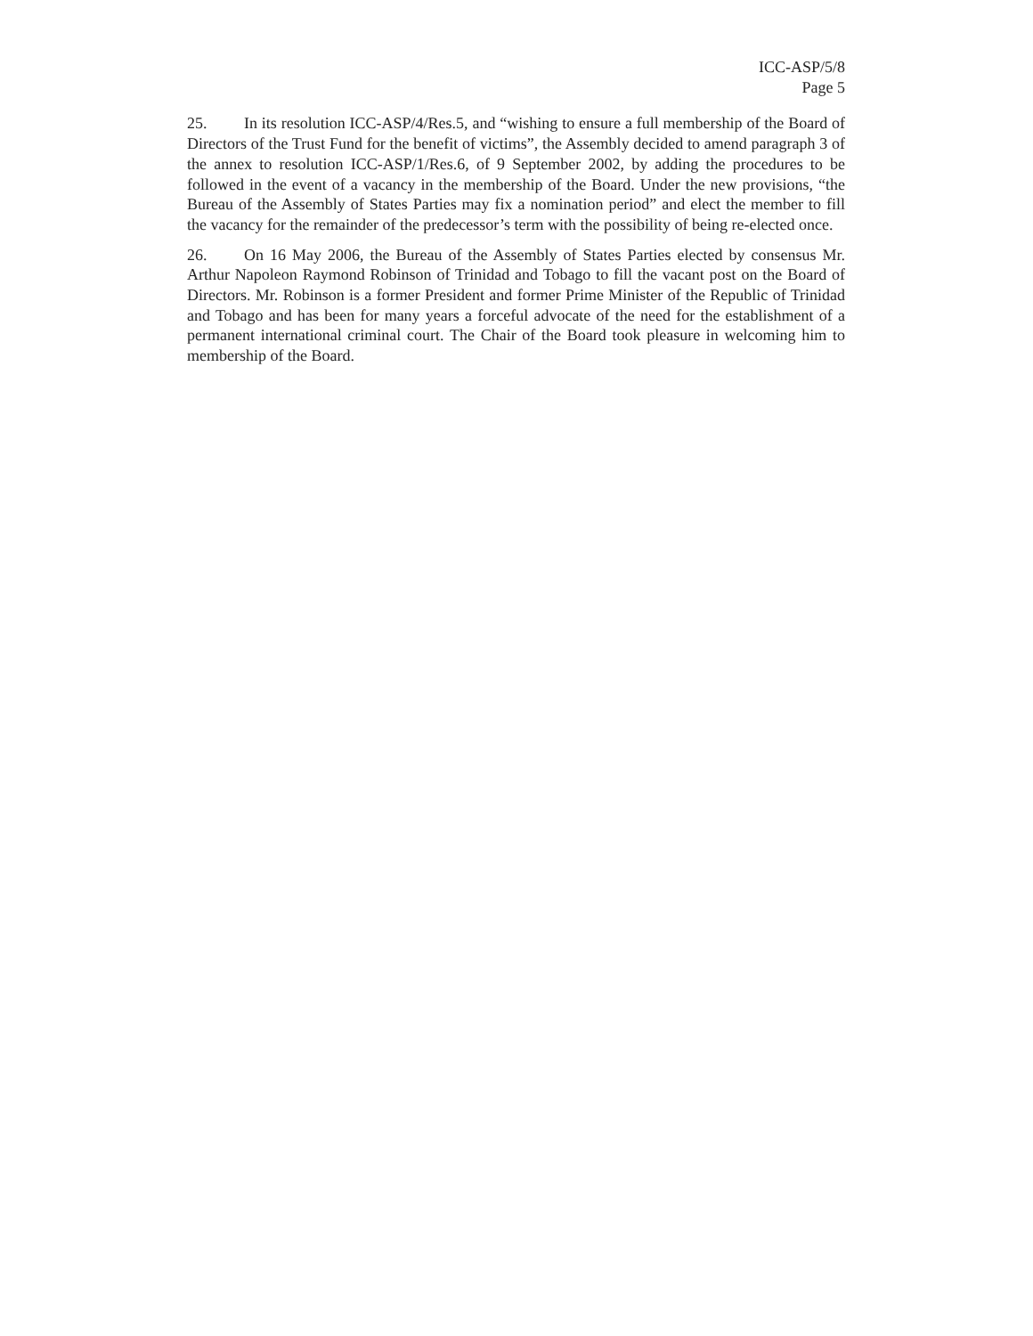ICC-ASP/5/8
Page 5
25. In its resolution ICC-ASP/4/Res.5, and “wishing to ensure a full membership of the Board of Directors of the Trust Fund for the benefit of victims”, the Assembly decided to amend paragraph 3 of the annex to resolution ICC-ASP/1/Res.6, of 9 September 2002, by adding the procedures to be followed in the event of a vacancy in the membership of the Board. Under the new provisions, “the Bureau of the Assembly of States Parties may fix a nomination period” and elect the member to fill the vacancy for the remainder of the predecessor’s term with the possibility of being re-elected once.
26. On 16 May 2006, the Bureau of the Assembly of States Parties elected by consensus Mr. Arthur Napoleon Raymond Robinson of Trinidad and Tobago to fill the vacant post on the Board of Directors. Mr. Robinson is a former President and former Prime Minister of the Republic of Trinidad and Tobago and has been for many years a forceful advocate of the need for the establishment of a permanent international criminal court. The Chair of the Board took pleasure in welcoming him to membership of the Board.